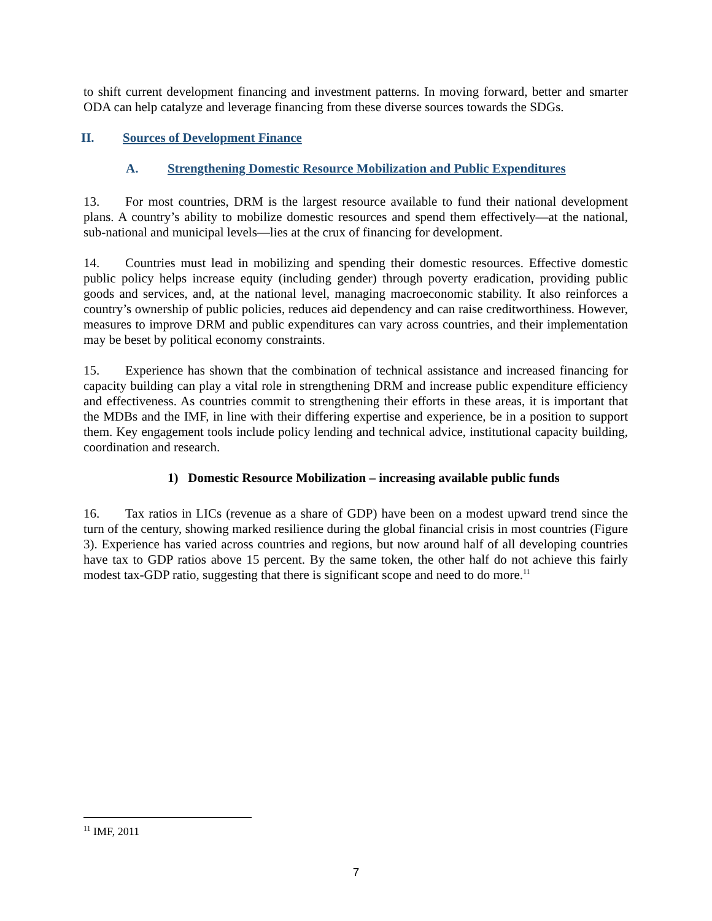to shift current development financing and investment patterns. In moving forward, better and smarter ODA can help catalyze and leverage financing from these diverse sources towards the SDGs.
II. Sources of Development Finance
A. Strengthening Domestic Resource Mobilization and Public Expenditures
13. For most countries, DRM is the largest resource available to fund their national development plans. A country’s ability to mobilize domestic resources and spend them effectively—at the national, sub-national and municipal levels—lies at the crux of financing for development.
14. Countries must lead in mobilizing and spending their domestic resources. Effective domestic public policy helps increase equity (including gender) through poverty eradication, providing public goods and services, and, at the national level, managing macroeconomic stability. It also reinforces a country’s ownership of public policies, reduces aid dependency and can raise creditworthiness. However, measures to improve DRM and public expenditures can vary across countries, and their implementation may be beset by political economy constraints.
15. Experience has shown that the combination of technical assistance and increased financing for capacity building can play a vital role in strengthening DRM and increase public expenditure efficiency and effectiveness. As countries commit to strengthening their efforts in these areas, it is important that the MDBs and the IMF, in line with their differing expertise and experience, be in a position to support them. Key engagement tools include policy lending and technical advice, institutional capacity building, coordination and research.
1) Domestic Resource Mobilization – increasing available public funds
16. Tax ratios in LICs (revenue as a share of GDP) have been on a modest upward trend since the turn of the century, showing marked resilience during the global financial crisis in most countries (Figure 3). Experience has varied across countries and regions, but now around half of all developing countries have tax to GDP ratios above 15 percent. By the same token, the other half do not achieve this fairly modest tax-GDP ratio, suggesting that there is significant scope and need to do more.<sup>11</sup>
<sup>11</sup> IMF, 2011
7